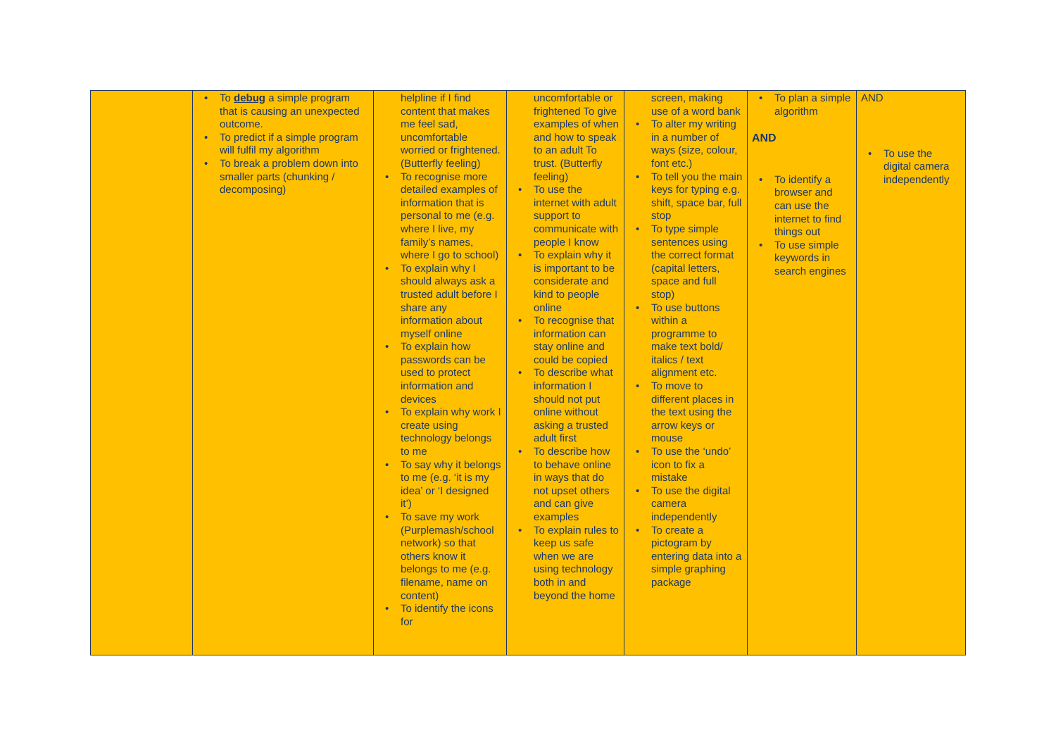| | • To debug a simple program that is causing an unexpected outcome. • To predict if a simple program will fulfil my algorithm • To break a problem down into smaller parts (chunking / decomposing) | helpline if I find content that makes me feel sad, uncomfortable worried or frightened. (Butterfly feeling) • To recognise more detailed examples of information that is personal to me (e.g. where I live, my family’s names, where I go to school) • To explain why I should always ask a trusted adult before I share any information about myself online • To explain how passwords can be used to protect information and devices • To explain why work I create using technology belongs to me • To say why it belongs to me (e.g. ‘it is my idea’ or ‘I designed it’) • To save my work (Purplemash/school network) so that others know it belongs to me (e.g. filename, name on content) • To identify the icons for | uncomfortable or frightened To give examples of when and how to speak to an adult To trust. (Butterfly feeling) • To use the internet with adult support to communicate with people I know • To explain why it is important to be considerate and kind to people online • To recognise that information can stay online and could be copied • To describe what information I should not put online without asking a trusted adult first • To describe how to behave online in ways that do not upset others and can give examples • To explain rules to keep us safe when we are using technology both in and beyond the home | screen, making use of a word bank • To alter my writing in a number of ways (size, colour, font etc.) • To tell you the main keys for typing e.g. shift, space bar, full stop • To type simple sentences using the correct format (capital letters, space and full stop) • To use buttons within a programme to make text bold/ italics / text alignment etc. • To move to different places in the text using the arrow keys or mouse • To use the ‘undo’ icon to fix a mistake • To use the digital camera independently • To create a pictogram by entering data into a simple graphing package | • To plan a simple algorithm AND • To identify a browser and can use the internet to find things out • To use simple keywords in search engines | AND • To use the digital camera independently |